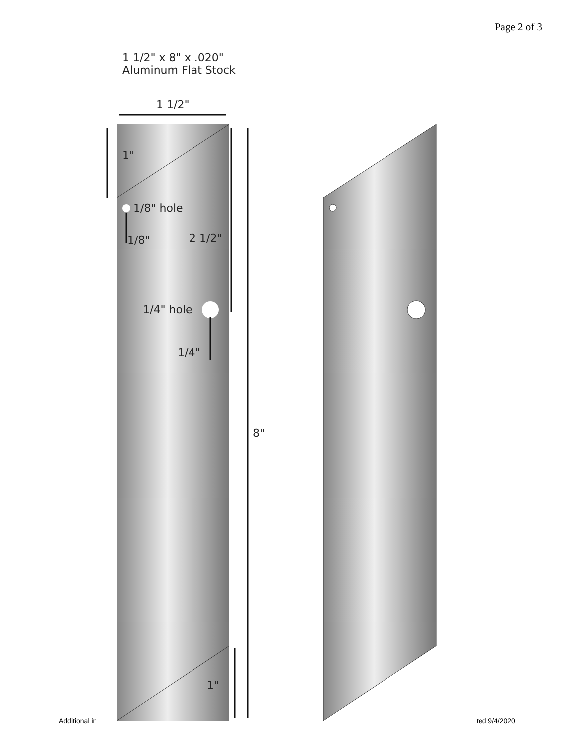Page 2 of 3
1 1/2" x 8" x .020"
Aluminum Flat Stock
1 1/2"
1"
1/8" hole
1/8" 2 1/2"
1/4" hole
1/4"
8"
1"
Additional in ted 9/4/2020